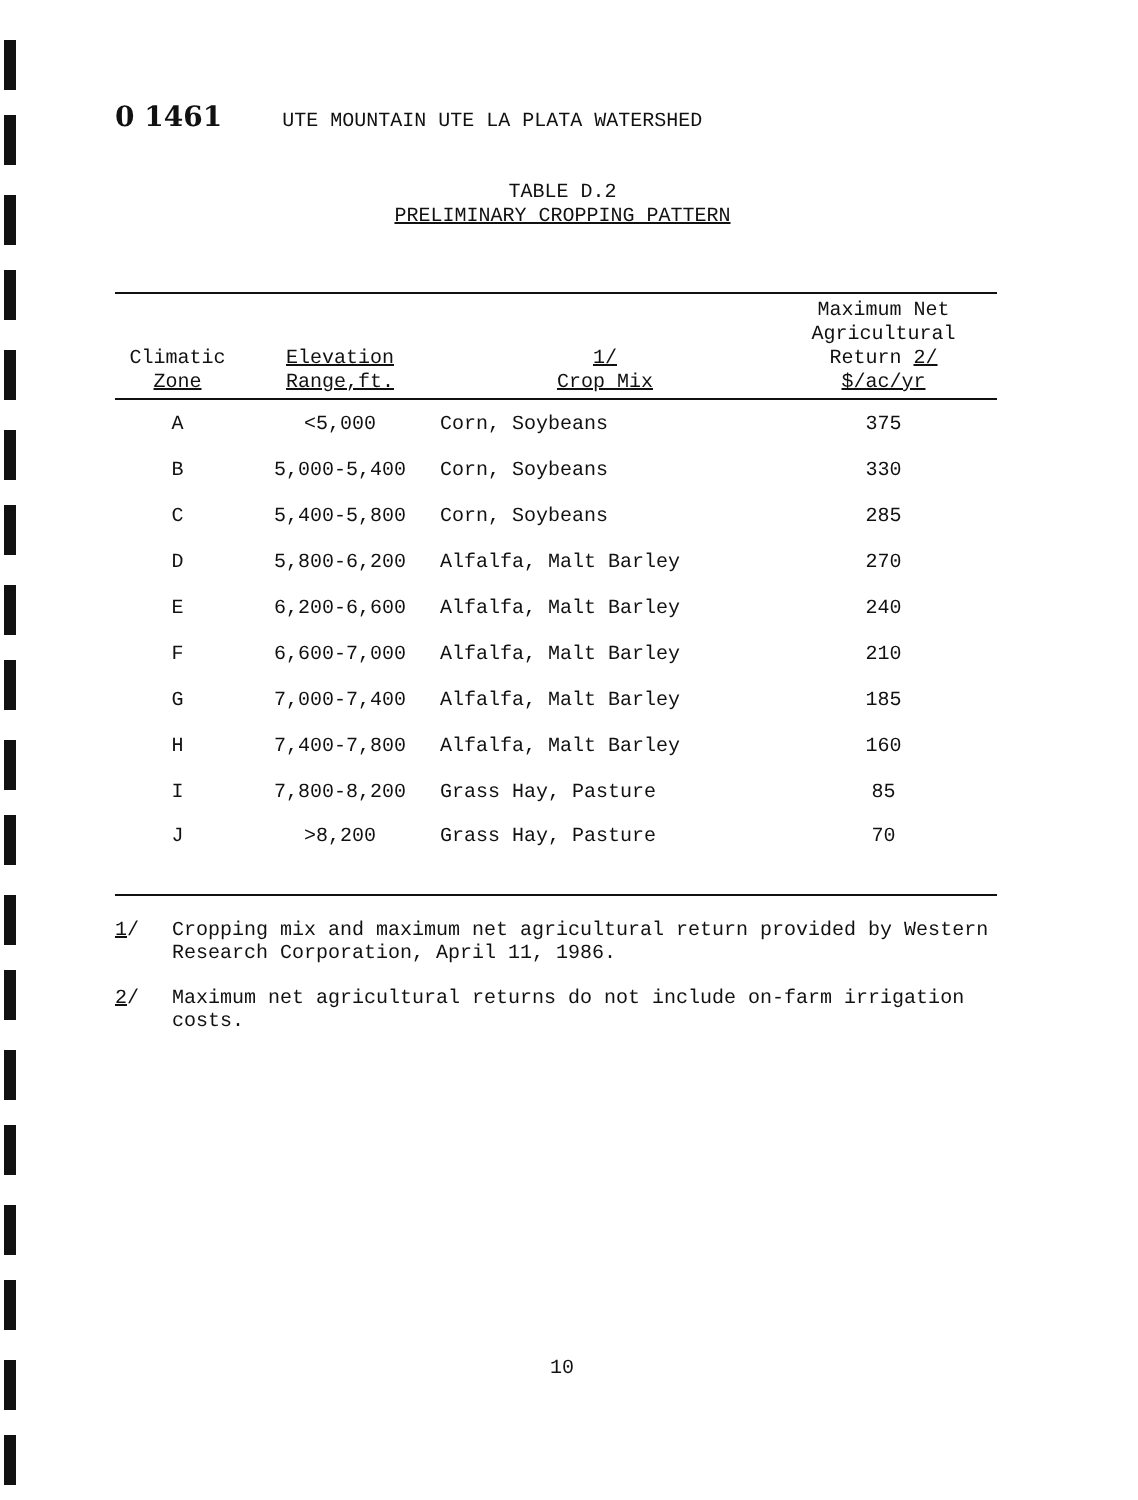0 1461 UTE MOUNTAIN UTE LA PLATA WATERSHED
TABLE D.2
PRELIMINARY CROPPING PATTERN
| Climatic Zone | Elevation Range,ft. | 1/ Crop Mix | Maximum Net Agricultural Return 2/ $/ac/yr |
| --- | --- | --- | --- |
| A | <5,000 | Corn, Soybeans | 375 |
| B | 5,000-5,400 | Corn, Soybeans | 330 |
| C | 5,400-5,800 | Corn, Soybeans | 285 |
| D | 5,800-6,200 | Alfalfa, Malt Barley | 270 |
| E | 6,200-6,600 | Alfalfa, Malt Barley | 240 |
| F | 6,600-7,000 | Alfalfa, Malt Barley | 210 |
| G | 7,000-7,400 | Alfalfa, Malt Barley | 185 |
| H | 7,400-7,800 | Alfalfa, Malt Barley | 160 |
| I | 7,800-8,200 | Grass Hay, Pasture | 85 |
| J | >8,200 | Grass Hay, Pasture | 70 |
1/ Cropping mix and maximum net agricultural return provided by Western Research Corporation, April 11, 1986.
2/ Maximum net agricultural returns do not include on-farm irrigation costs.
10